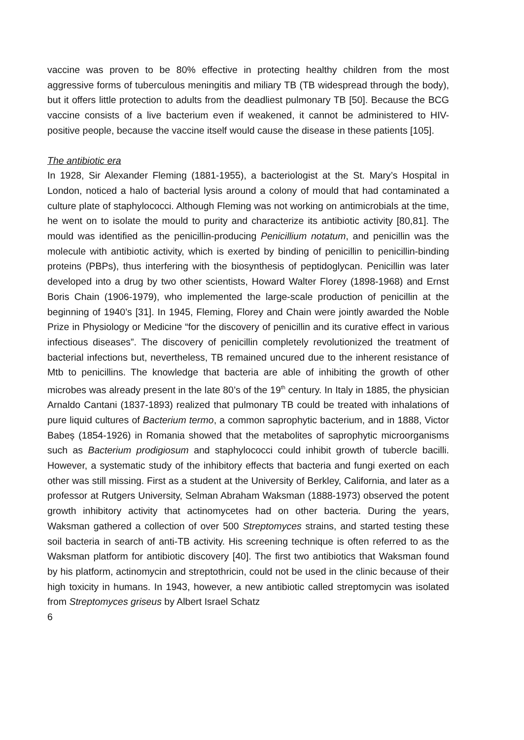vaccine was proven to be 80% effective in protecting healthy children from the most aggressive forms of tuberculous meningitis and miliary TB (TB widespread through the body), but it offers little protection to adults from the deadliest pulmonary TB [50]. Because the BCG vaccine consists of a live bacterium even if weakened, it cannot be administered to HIV-positive people, because the vaccine itself would cause the disease in these patients [105].
The antibiotic era
In 1928, Sir Alexander Fleming (1881-1955), a bacteriologist at the St. Mary’s Hospital in London, noticed a halo of bacterial lysis around a colony of mould that had contaminated a culture plate of staphylococci. Although Fleming was not working on antimicrobials at the time, he went on to isolate the mould to purity and characterize its antibiotic activity [80,81]. The mould was identified as the penicillin-producing Penicillium notatum, and penicillin was the molecule with antibiotic activity, which is exerted by binding of penicillin to penicillin-binding proteins (PBPs), thus interfering with the biosynthesis of peptidoglycan. Penicillin was later developed into a drug by two other scientists, Howard Walter Florey (1898-1968) and Ernst Boris Chain (1906-1979), who implemented the large-scale production of penicillin at the beginning of 1940’s [31]. In 1945, Fleming, Florey and Chain were jointly awarded the Noble Prize in Physiology or Medicine “for the discovery of penicillin and its curative effect in various infectious diseases”. The discovery of penicillin completely revolutionized the treatment of bacterial infections but, nevertheless, TB remained uncured due to the inherent resistance of Mtb to penicillins. The knowledge that bacteria are able of inhibiting the growth of other microbes was already present in the late 80’s of the 19<sup>th</sup> century. In Italy in 1885, the physician Arnaldo Cantani (1837-1893) realized that pulmonary TB could be treated with inhalations of pure liquid cultures of Bacterium termo, a common saprophytic bacterium, and in 1888, Victor Babeș (1854-1926) in Romania showed that the metabolites of saprophytic microorganisms such as Bacterium prodigiosum and staphylococci could inhibit growth of tubercle bacilli. However, a systematic study of the inhibitory effects that bacteria and fungi exerted on each other was still missing. First as a student at the University of Berkley, California, and later as a professor at Rutgers University, Selman Abraham Waksman (1888-1973) observed the potent growth inhibitory activity that actinomycetes had on other bacteria. During the years, Waksman gathered a collection of over 500 Streptomyces strains, and started testing these soil bacteria in search of anti-TB activity. His screening technique is often referred to as the Waksman platform for antibiotic discovery [40]. The first two antibiotics that Waksman found by his platform, actinomycin and streptothricin, could not be used in the clinic because of their high toxicity in humans. In 1943, however, a new antibiotic called streptomycin was isolated from Streptomyces griseus by Albert Israel Schatz
6